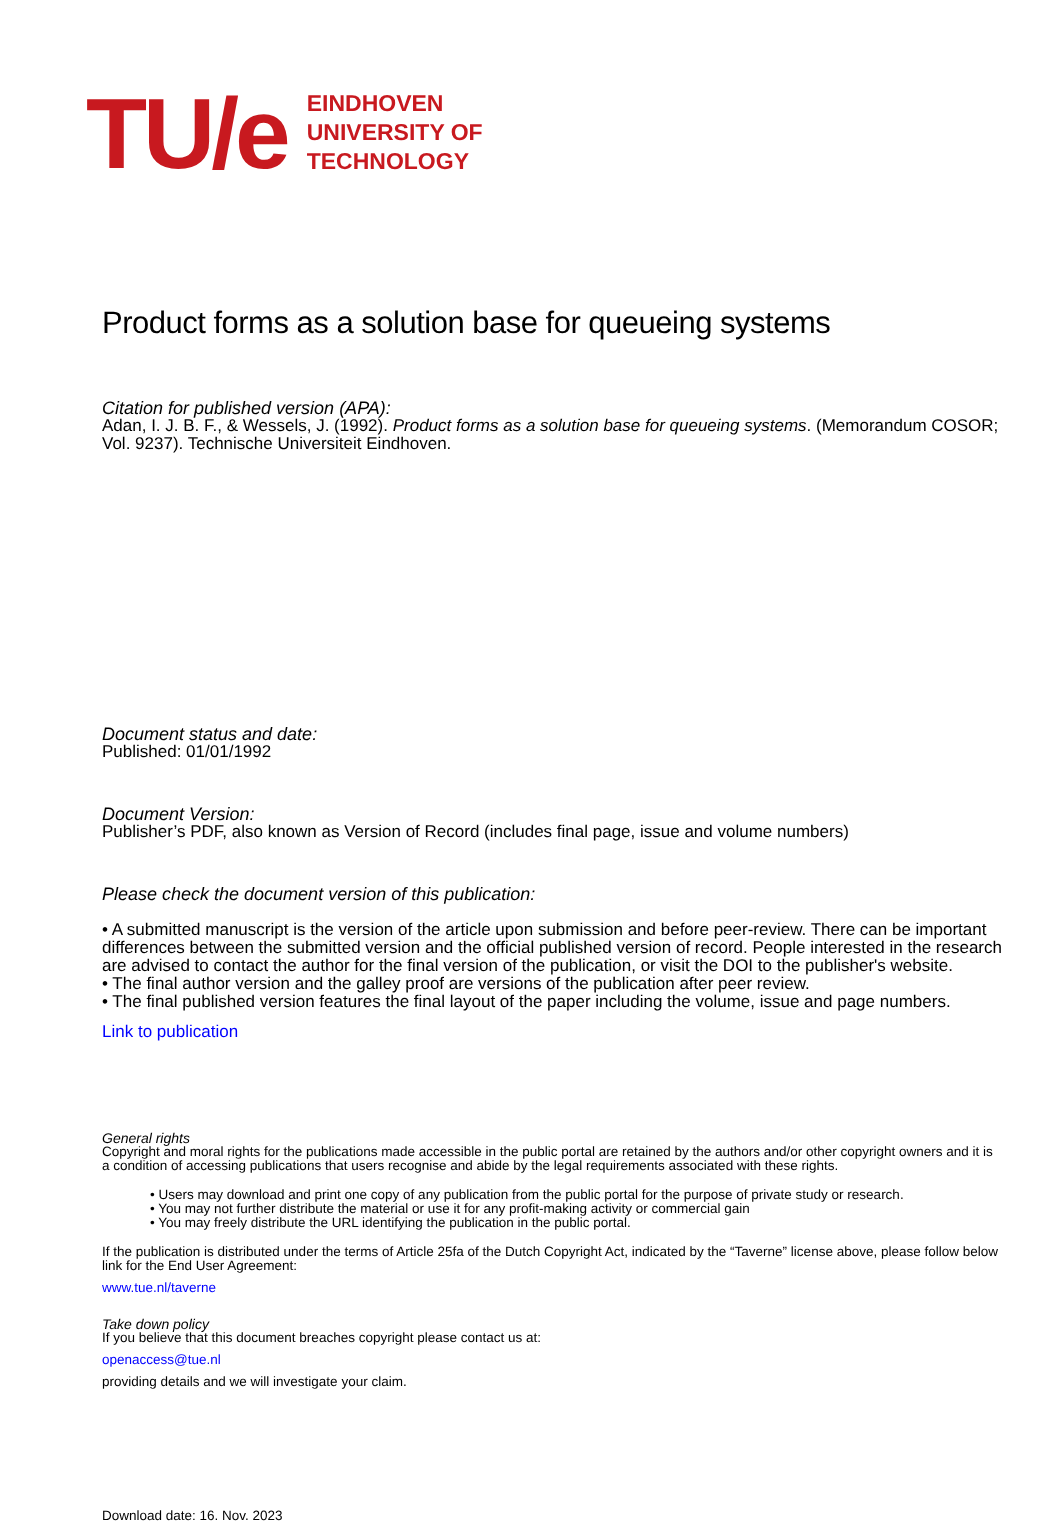TU/e
EINDHOVEN
UNIVERSITY OF
TECHNOLOGY
Product forms as a solution base for queueing systems
Citation for published version (APA):
Adan, I. J. B. F., & Wessels, J. (1992). Product forms as a solution base for queueing systems. (Memorandum COSOR; Vol. 9237). Technische Universiteit Eindhoven.
Document status and date:
Published: 01/01/1992
Document Version:
Publisher’s PDF, also known as Version of Record (includes final page, issue and volume numbers)
Please check the document version of this publication:
• A submitted manuscript is the version of the article upon submission and before peer-review. There can be important differences between the submitted version and the official published version of record. People interested in the research are advised to contact the author for the final version of the publication, or visit the DOI to the publisher's website.
• The final author version and the galley proof are versions of the publication after peer review.
• The final published version features the final layout of the paper including the volume, issue and page numbers.
Link to publication
General rights
Copyright and moral rights for the publications made accessible in the public portal are retained by the authors and/or other copyright owners and it is a condition of accessing publications that users recognise and abide by the legal requirements associated with these rights.
• Users may download and print one copy of any publication from the public portal for the purpose of private study or research.
• You may not further distribute the material or use it for any profit-making activity or commercial gain
• You may freely distribute the URL identifying the publication in the public portal.
If the publication is distributed under the terms of Article 25fa of the Dutch Copyright Act, indicated by the “Taverne” license above, please follow below link for the End User Agreement:
www.tue.nl/taverne
Take down policy
If you believe that this document breaches copyright please contact us at:
openaccess@tue.nl
providing details and we will investigate your claim.
Download date: 16. Nov. 2023